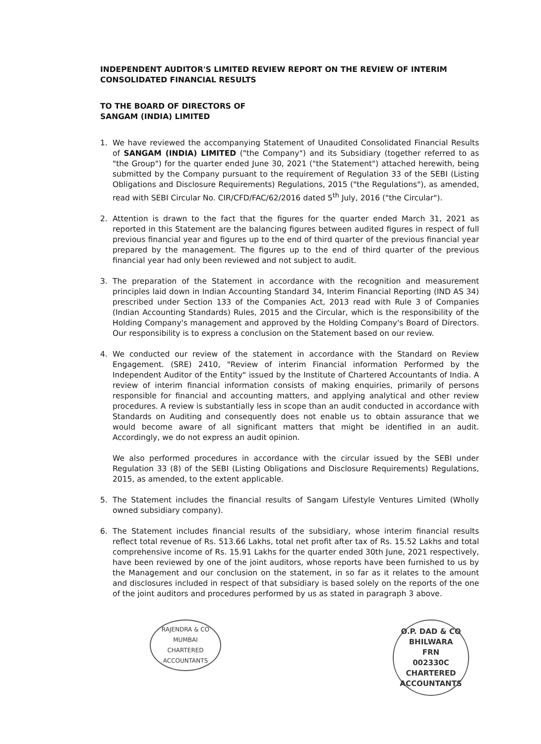INDEPENDENT AUDITOR'S LIMITED REVIEW REPORT ON THE REVIEW OF INTERIM CONSOLIDATED FINANCIAL RESULTS
TO THE BOARD OF DIRECTORS OF
SANGAM (INDIA) LIMITED
1. We have reviewed the accompanying Statement of Unaudited Consolidated Financial Results of SANGAM (INDIA) LIMITED ("the Company") and its Subsidiary (together referred to as "the Group") for the quarter ended June 30, 2021 ("the Statement") attached herewith, being submitted by the Company pursuant to the requirement of Regulation 33 of the SEBI (Listing Obligations and Disclosure Requirements) Regulations, 2015 ("the Regulations"), as amended, read with SEBI Circular No. CIR/CFD/FAC/62/2016 dated 5<sup>th</sup> July, 2016 ("the Circular").
2. Attention is drawn to the fact that the figures for the quarter ended March 31, 2021 as reported in this Statement are the balancing figures between audited figures in respect of full previous financial year and figures up to the end of third quarter of the previous financial year prepared by the management. The figures up to the end of third quarter of the previous financial year had only been reviewed and not subject to audit.
3. The preparation of the Statement in accordance with the recognition and measurement principles laid down in Indian Accounting Standard 34, Interim Financial Reporting (IND AS 34) prescribed under Section 133 of the Companies Act, 2013 read with Rule 3 of Companies (Indian Accounting Standards) Rules, 2015 and the Circular, which is the responsibility of the Holding Company's management and approved by the Holding Company's Board of Directors. Our responsibility is to express a conclusion on the Statement based on our review.
4. We conducted our review of the statement in accordance with the Standard on Review Engagement. (SRE) 2410, "Review of interim Financial information Performed by the Independent Auditor of the Entity" issued by the Institute of Chartered Accountants of India. A review of interim financial information consists of making enquiries, primarily of persons responsible for financial and accounting matters, and applying analytical and other review procedures. A review is substantially less in scope than an audit conducted in accordance with Standards on Auditing and consequently does not enable us to obtain assurance that we would become aware of all significant matters that might be identified in an audit. Accordingly, we do not express an audit opinion.
We also performed procedures in accordance with the circular issued by the SEBI under Regulation 33 (8) of the SEBI (Listing Obligations and Disclosure Requirements) Regulations, 2015, as amended, to the extent applicable.
5. The Statement includes the financial results of Sangam Lifestyle Ventures Limited (Wholly owned subsidiary company).
6. The Statement includes financial results of the subsidiary, whose interim financial results reflect total revenue of Rs. 513.66 Lakhs, total net profit after tax of Rs. 15.52 Lakhs and total comprehensive income of Rs. 15.91 Lakhs for the quarter ended 30th June, 2021 respectively, have been reviewed by one of the joint auditors, whose reports have been furnished to us by the Management and our conclusion on the statement, in so far as it relates to the amount and disclosures included in respect of that subsidiary is based solely on the reports of the one of the joint auditors and procedures performed by us as stated in paragraph 3 above.
RAJENDRA & CO
MUMBAI
CHARTERED ACCOUNTANTS
O.P. DAD & CO
BHILWARA
FRN
002330C
CHARTERED ACCOUNTANTS